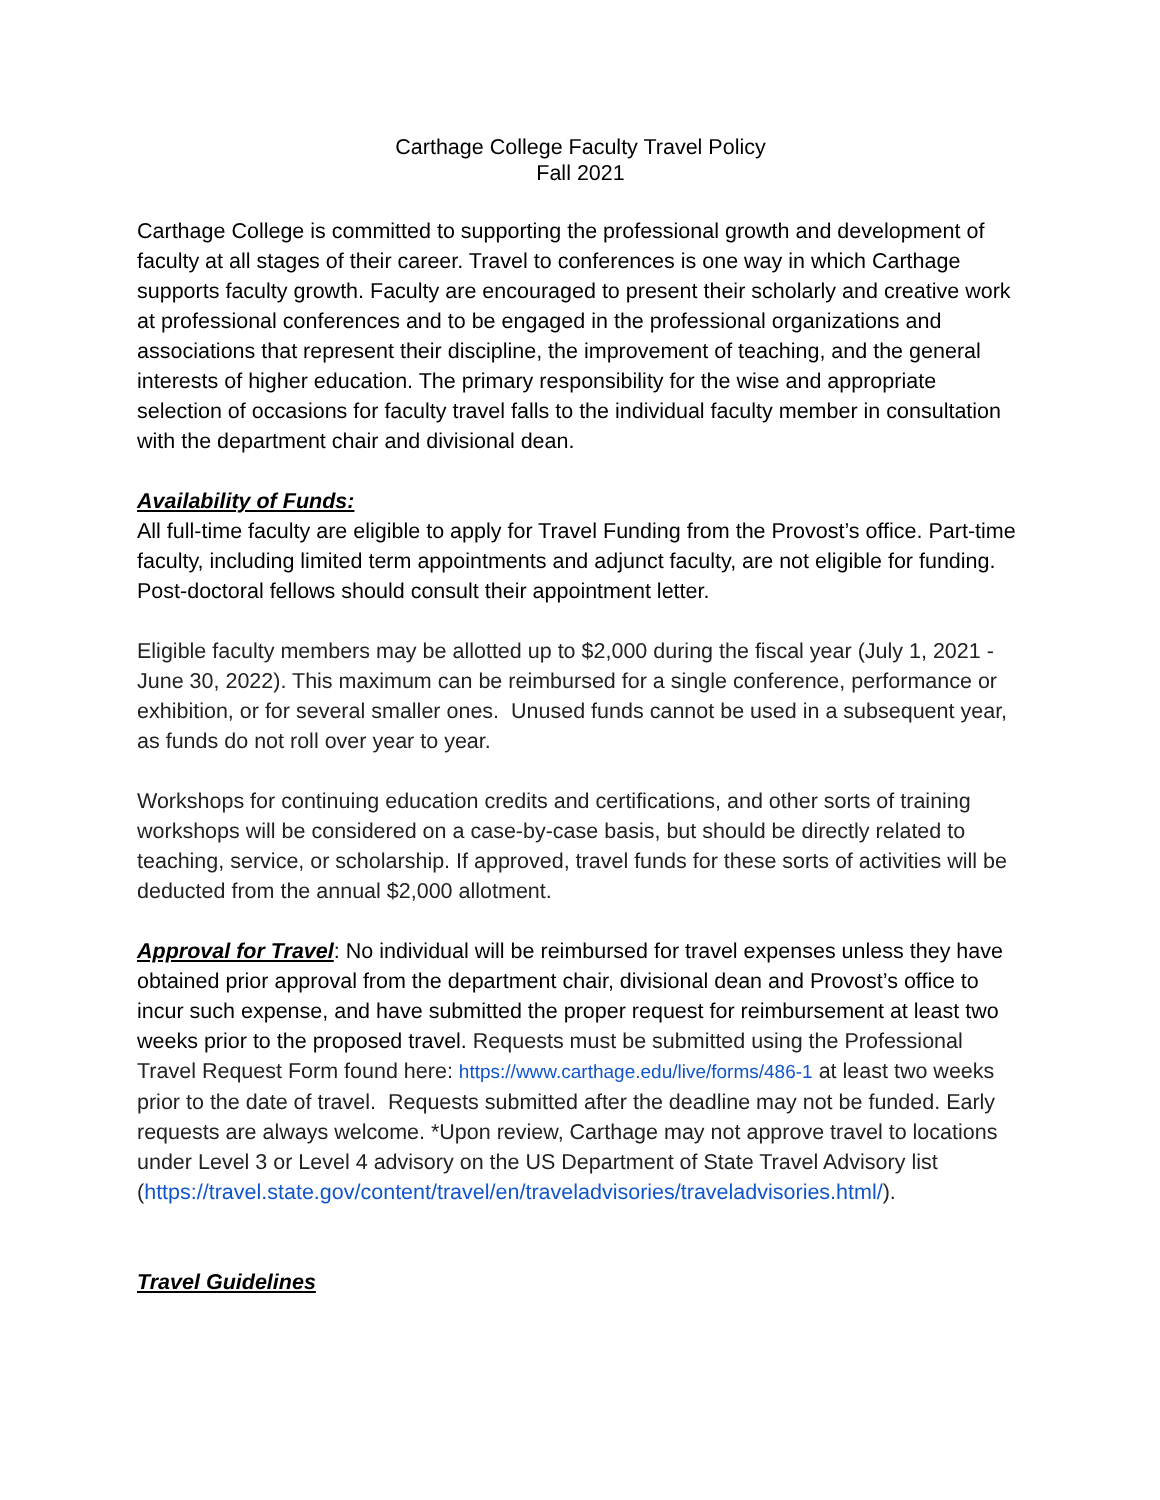Carthage College Faculty Travel Policy
Fall 2021
Carthage College is committed to supporting the professional growth and development of faculty at all stages of their career. Travel to conferences is one way in which Carthage supports faculty growth. Faculty are encouraged to present their scholarly and creative work at professional conferences and to be engaged in the professional organizations and associations that represent their discipline, the improvement of teaching, and the general interests of higher education. The primary responsibility for the wise and appropriate selection of occasions for faculty travel falls to the individual faculty member in consultation with the department chair and divisional dean.
Availability of Funds:
All full-time faculty are eligible to apply for Travel Funding from the Provost’s office. Part-time faculty, including limited term appointments and adjunct faculty, are not eligible for funding. Post-doctoral fellows should consult their appointment letter.
Eligible faculty members may be allotted up to $2,000 during the fiscal year (July 1, 2021 - June 30, 2022). This maximum can be reimbursed for a single conference, performance or exhibition, or for several smaller ones. Unused funds cannot be used in a subsequent year, as funds do not roll over year to year.
Workshops for continuing education credits and certifications, and other sorts of training workshops will be considered on a case-by-case basis, but should be directly related to teaching, service, or scholarship. If approved, travel funds for these sorts of activities will be deducted from the annual $2,000 allotment.
Approval for Travel: No individual will be reimbursed for travel expenses unless they have obtained prior approval from the department chair, divisional dean and Provost’s office to incur such expense, and have submitted the proper request for reimbursement at least two weeks prior to the proposed travel. Requests must be submitted using the Professional Travel Request Form found here: https://www.carthage.edu/live/forms/486-1 at least two weeks prior to the date of travel. Requests submitted after the deadline may not be funded. Early requests are always welcome. *Upon review, Carthage may not approve travel to locations under Level 3 or Level 4 advisory on the US Department of State Travel Advisory list (https://travel.state.gov/content/travel/en/traveladvisories/traveladvisories.html/).
Travel Guidelines